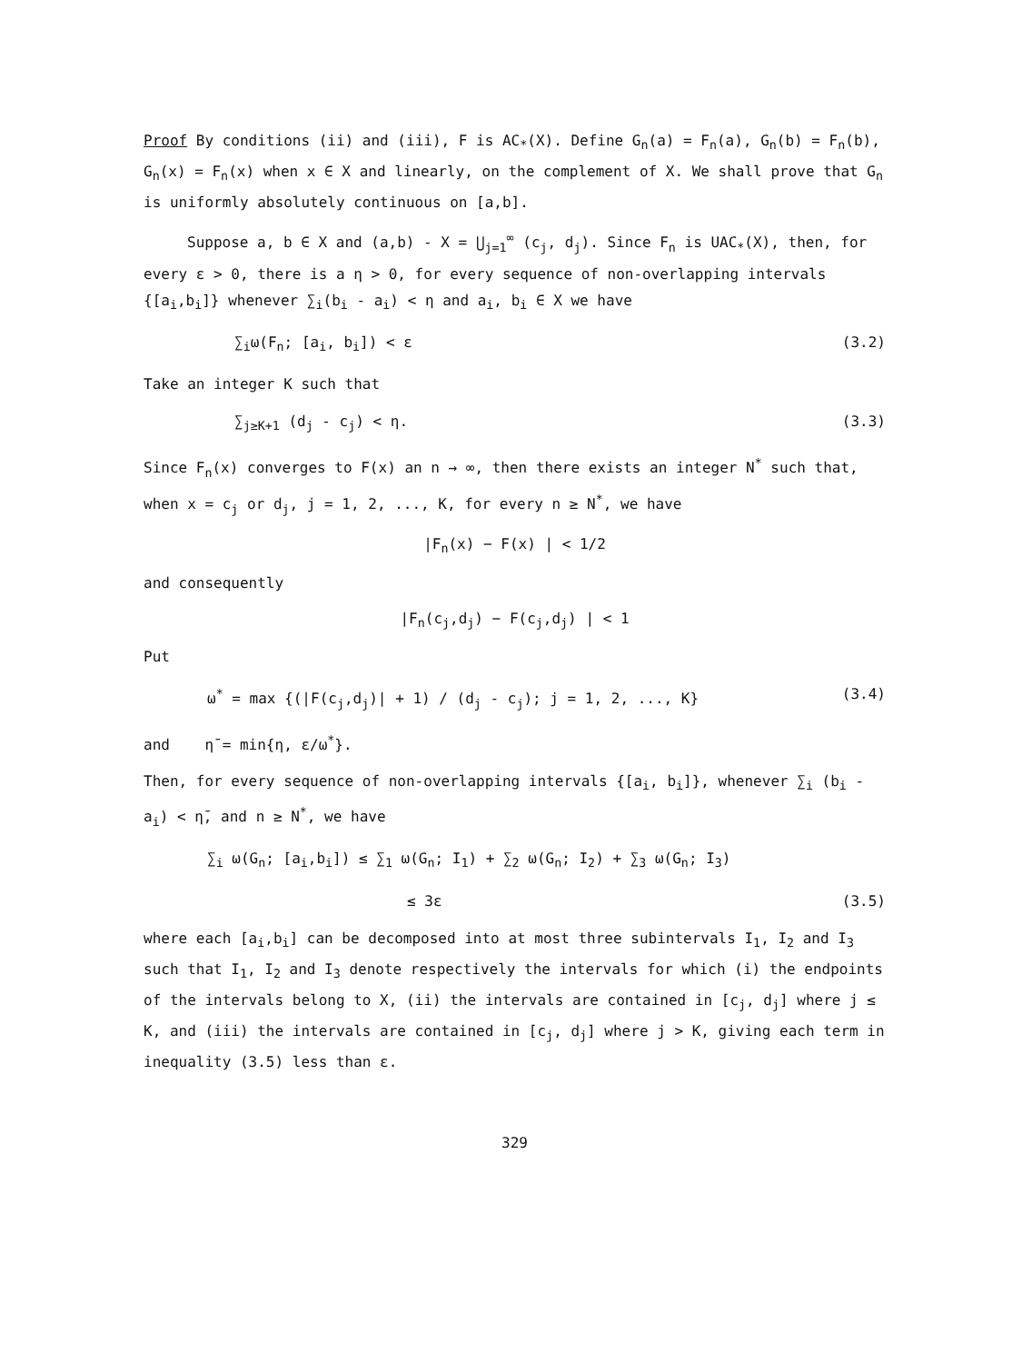Proof By conditions (ii) and (iii), F is AC<sub>*</sub>(X). Define G<sub>n</sub>(a) = F<sub>n</sub>(a), G<sub>n</sub>(b) = F<sub>n</sub>(b), G<sub>n</sub>(x) = F<sub>n</sub>(x) when x ∈ X and linearly, on the complement of X. We shall prove that G<sub>n</sub> is uniformly absolutely continuous on [a,b].
Suppose a, b ∈ X and (a,b) - X = ⋃<sub>j=1</sub><sup>∞</sup> (c<sub>j</sub>, d<sub>j</sub>). Since F<sub>n</sub> is UAC<sub>*</sub>(X), then, for every ε > 0, there is a η > 0, for every sequence of non-overlapping intervals {[a<sub>i</sub>,b<sub>i</sub>]} whenever ∑<sub>i</sub>(b<sub>i</sub> - a<sub>i</sub>) < η and a<sub>i</sub>, b<sub>i</sub> ∈ X we have
∑<sub>i</sub>ω(F<sub>n</sub>; [a<sub>i</sub>, b<sub>i</sub>]) < ε (3.2)
Take an integer K such that
∑<sub>j≥K+1</sub> (d<sub>j</sub> - c<sub>j</sub>) < η. (3.3)
Since F<sub>n</sub>(x) converges to F(x) an n → ∞, then there exists an integer N<sup>*</sup> such that, when x = c<sub>j</sub> or d<sub>j</sub>, j = 1, 2, ..., K, for every n ≥ N<sup>*</sup>, we have
|F<sub>n</sub>(x) − F(x) | < 1/2
and consequently
|F<sub>n</sub>(c<sub>j</sub>,d<sub>j</sub>) − F(c<sub>j</sub>,d<sub>j</sub>) | < 1
Put
ω<sup>*</sup> = max {(|F(c<sub>j</sub>,d<sub>j</sub>)| + 1) / (d<sub>j</sub> - c<sub>j</sub>); j = 1, 2, ..., K} (3.4)
and η̄ = min{η, ε/ω<sup>*</sup>}.
Then, for every sequence of non-overlapping intervals {[a<sub>i</sub>, b<sub>i</sub>]}, whenever ∑<sub>i</sub> (b<sub>i</sub> - a<sub>i</sub>) < η̄, and n ≥ N<sup>*</sup>, we have
∑<sub>i</sub> ω(G<sub>n</sub>; [a<sub>i</sub>,b<sub>i</sub>]) ≤ ∑<sub>1</sub> ω(G<sub>n</sub>; I<sub>1</sub>) + ∑<sub>2</sub> ω(G<sub>n</sub>; I<sub>2</sub>) + ∑<sub>3</sub> ω(G<sub>n</sub>; I<sub>3</sub>)
≤ 3ε (3.5)
where each [a<sub>i</sub>,b<sub>i</sub>] can be decomposed into at most three subintervals I<sub>1</sub>, I<sub>2</sub> and I<sub>3</sub> such that I<sub>1</sub>, I<sub>2</sub> and I<sub>3</sub> denote respectively the intervals for which (i) the endpoints of the intervals belong to X, (ii) the intervals are contained in [c<sub>j</sub>, d<sub>j</sub>] where j ≤ K, and (iii) the intervals are contained in [c<sub>j</sub>, d<sub>j</sub>] where j > K, giving each term in inequality (3.5) less than ε.
329